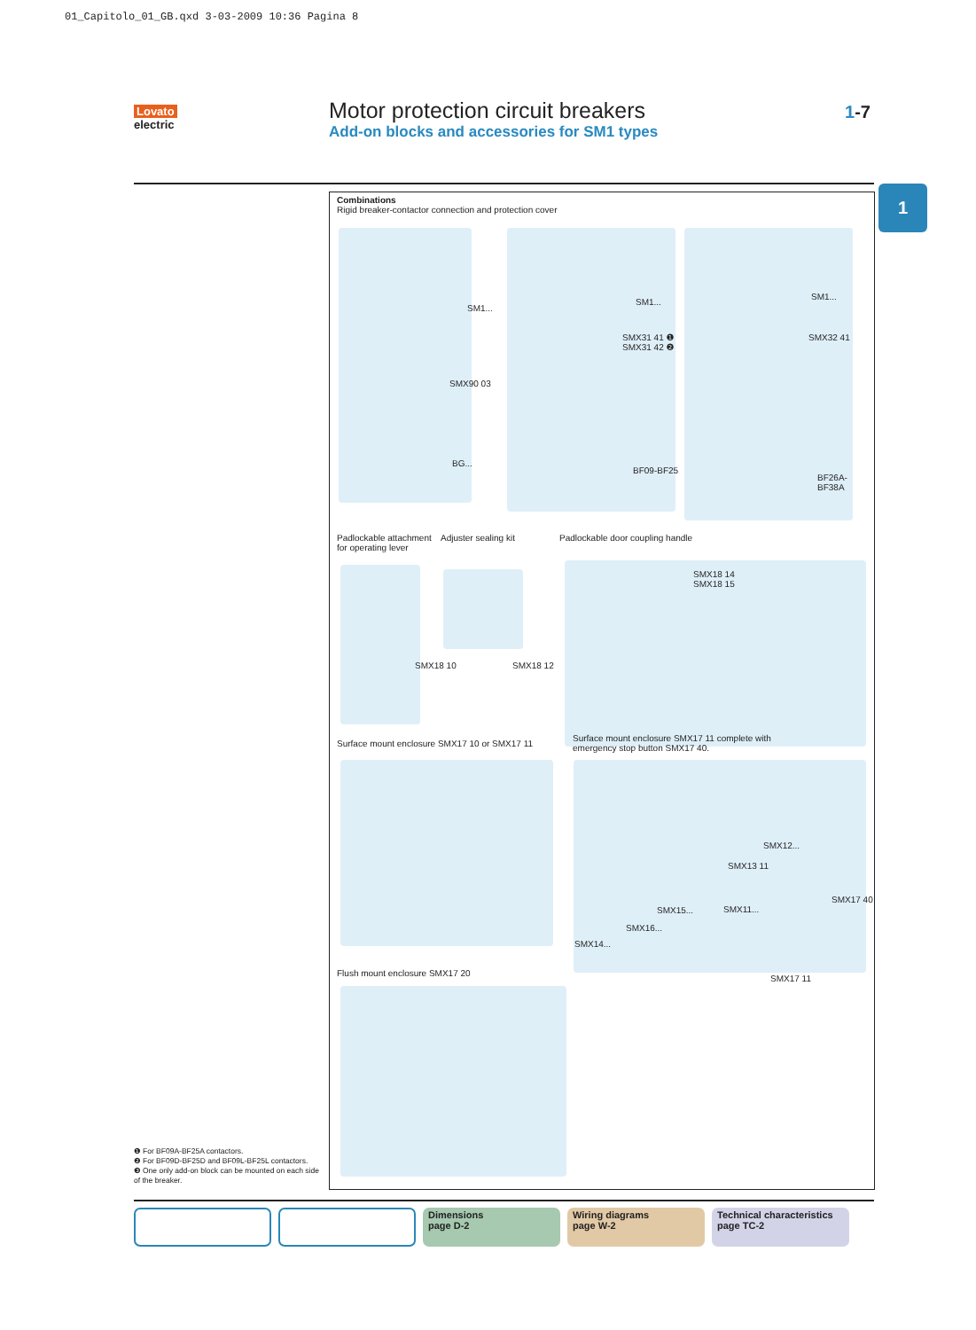01_Capitolo_01_GB.qxd 3-03-2009 10:36 Pagina 8
Lovato
electric
Motor protection circuit breakers
Add-on blocks and accessories for SM1 types
1-7
1
Combinations
Rigid breaker-contactor connection and protection cover
SM1...
SMX90 03
BG...
SM1...
SMX31 41 ❶
SMX31 42 ❷
BF09-BF25
SM1...
SMX32 41
BF26A-BF38A
Padlockable attachment
for operating lever
Adjuster sealing kit
Padlockable door coupling handle
SMX18 10 SMX18 12
SMX18 14
SMX18 15
Surface mount enclosure SMX17 10 or SMX17 11
Surface mount enclosure SMX17 11 complete with
emergency stop button SMX17 40.
SMX12...
SMX13 11
SMX17 40
SMX15... SMX11...
SMX16...
SMX14...
SMX17 11
Flush mount enclosure SMX17 20
❶ For BF09A-BF25A contactors.
❷ For BF09D-BF25D and BF09L-BF25L contactors.
❸ One only add-on block can be mounted on each side of the breaker.
Dimensions
page D-2
Wiring diagrams
page W-2
Technical characteristics
page TC-2